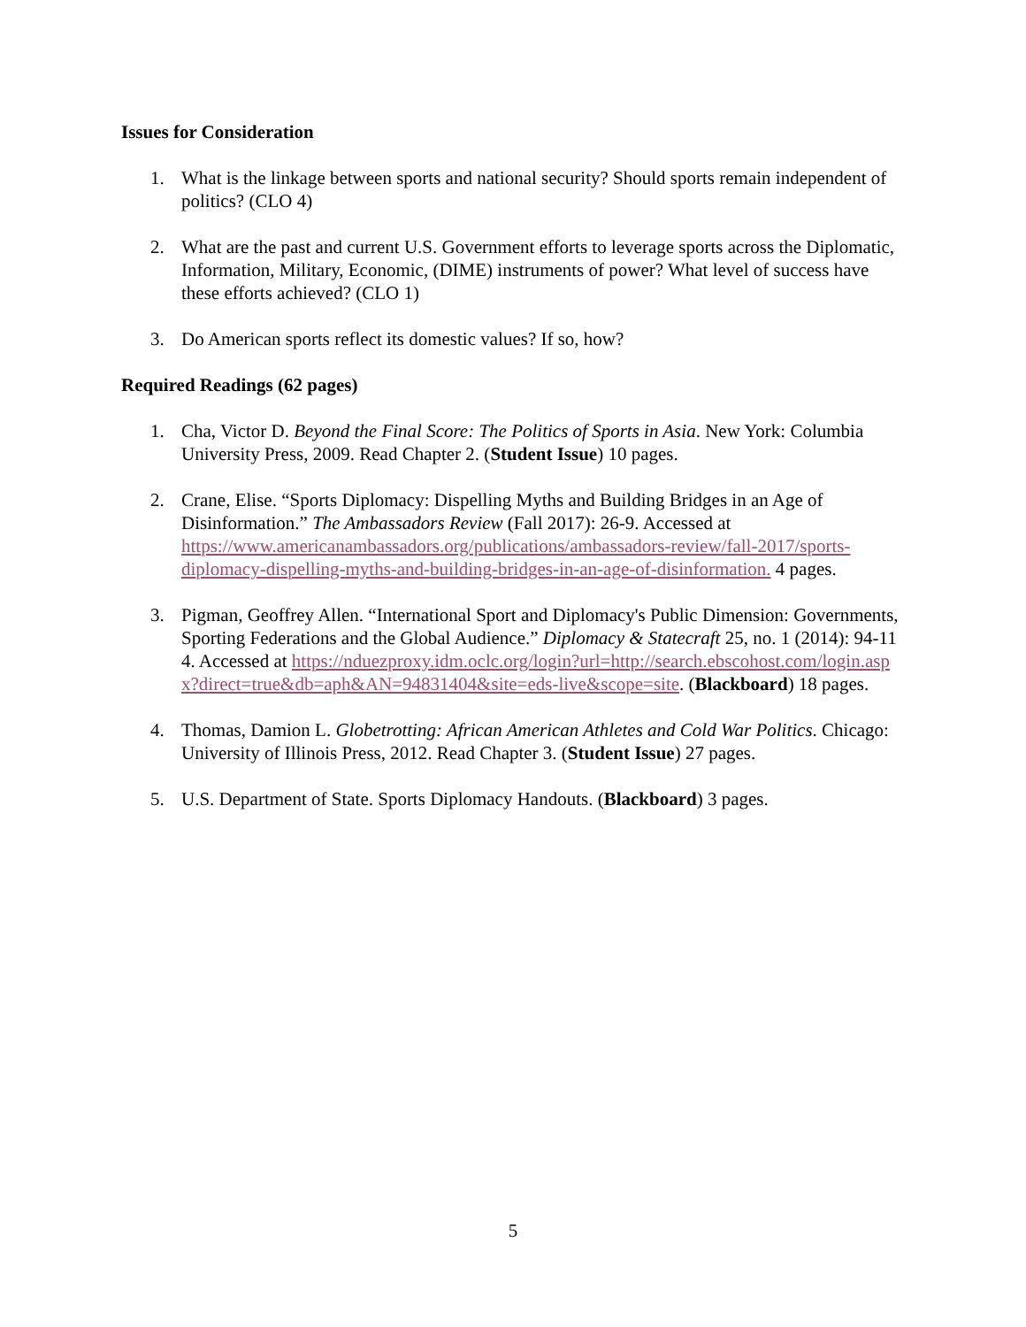Issues for Consideration
1. What is the linkage between sports and national security? Should sports remain independent of politics? (CLO 4)
2. What are the past and current U.S. Government efforts to leverage sports across the Diplomatic, Information, Military, Economic, (DIME) instruments of power? What level of success have these efforts achieved? (CLO 1)
3. Do American sports reflect its domestic values? If so, how?
Required Readings (62 pages)
1. Cha, Victor D. Beyond the Final Score: The Politics of Sports in Asia. New York: Columbia University Press, 2009. Read Chapter 2. (Student Issue) 10 pages.
2. Crane, Elise. “Sports Diplomacy: Dispelling Myths and Building Bridges in an Age of Disinformation.” The Ambassadors Review (Fall 2017): 26-9. Accessed at https://www.americanambassadors.org/publications/ambassadors-review/fall-2017/sports-diplomacy-dispelling-myths-and-building-bridges-in-an-age-of-disinformation. 4 pages.
3. Pigman, Geoffrey Allen. “International Sport and Diplomacy's Public Dimension: Governments, Sporting Federations and the Global Audience.” Diplomacy & Statecraft 25, no. 1 (2014): 94-114. Accessed at https://nduezproxy.idm.oclc.org/login?url=http://search.ebscohost.com/login.aspx?direct=true&db=aph&AN=94831404&site=eds-live&scope=site. (Blackboard) 18 pages.
4. Thomas, Damion L. Globetrotting: African American Athletes and Cold War Politics. Chicago: University of Illinois Press, 2012. Read Chapter 3. (Student Issue) 27 pages.
5. U.S. Department of State. Sports Diplomacy Handouts. (Blackboard) 3 pages.
5